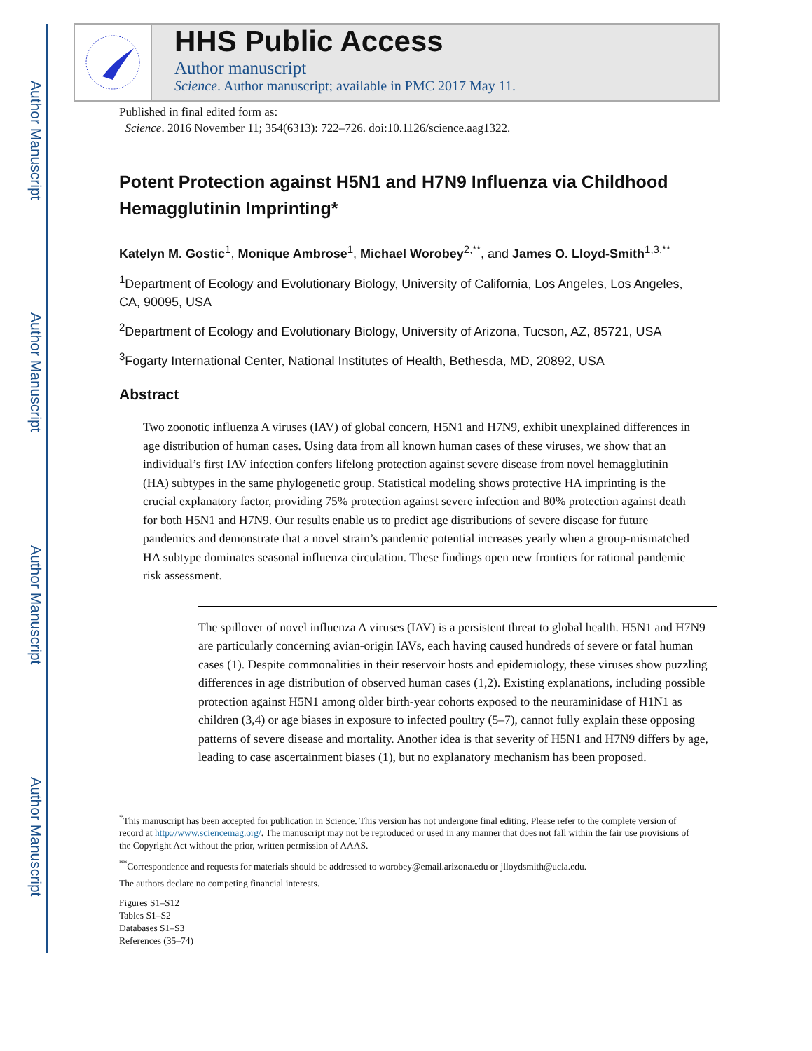Author Manuscript
Author Manuscript
Author Manuscript
Author Manuscript
HHS Public Access
Author manuscript
Science. Author manuscript; available in PMC 2017 May 11.
Published in final edited form as:
Science. 2016 November 11; 354(6313): 722–726. doi:10.1126/science.aag1322.
Potent Protection against H5N1 and H7N9 Influenza via Childhood Hemagglutinin Imprinting*
Katelyn M. Gostic<sup>1</sup>, Monique Ambrose<sup>1</sup>, Michael Worobey<sup>2,**</sup>, and James O. Lloyd-Smith<sup>1,3,**</sup>
<sup>1</sup> Department of Ecology and Evolutionary Biology, University of California, Los Angeles, Los Angeles, CA, 90095, USA
<sup>2</sup> Department of Ecology and Evolutionary Biology, University of Arizona, Tucson, AZ, 85721, USA
<sup>3</sup> Fogarty International Center, National Institutes of Health, Bethesda, MD, 20892, USA
Abstract
Two zoonotic influenza A viruses (IAV) of global concern, H5N1 and H7N9, exhibit unexplained differences in age distribution of human cases. Using data from all known human cases of these viruses, we show that an individual’s first IAV infection confers lifelong protection against severe disease from novel hemagglutinin (HA) subtypes in the same phylogenetic group. Statistical modeling shows protective HA imprinting is the crucial explanatory factor, providing 75% protection against severe infection and 80% protection against death for both H5N1 and H7N9. Our results enable us to predict age distributions of severe disease for future pandemics and demonstrate that a novel strain’s pandemic potential increases yearly when a group-mismatched HA subtype dominates seasonal influenza circulation. These findings open new frontiers for rational pandemic risk assessment.
The spillover of novel influenza A viruses (IAV) is a persistent threat to global health. H5N1 and H7N9 are particularly concerning avian-origin IAVs, each having caused hundreds of severe or fatal human cases (1). Despite commonalities in their reservoir hosts and epidemiology, these viruses show puzzling differences in age distribution of observed human cases (1,2). Existing explanations, including possible protection against H5N1 among older birth-year cohorts exposed to the neuraminidase of H1N1 as children (3,4) or age biases in exposure to infected poultry (5–7), cannot fully explain these opposing patterns of severe disease and mortality. Another idea is that severity of H5N1 and H7N9 differs by age, leading to case ascertainment biases (1), but no explanatory mechanism has been proposed.
<sup>*</sup> This manuscript has been accepted for publication in Science. This version has not undergone final editing. Please refer to the complete version of record at http://www.sciencemag.org/. The manuscript may not be reproduced or used in any manner that does not fall within the fair use provisions of the Copyright Act without the prior, written permission of AAAS.
<sup>**</sup> Correspondence and requests for materials should be addressed to worobey@email.arizona.edu or jlloydsmith@ucla.edu.
The authors declare no competing financial interests.
Figures S1–S12
Tables S1–S2
Databases S1–S3
References (35–74)